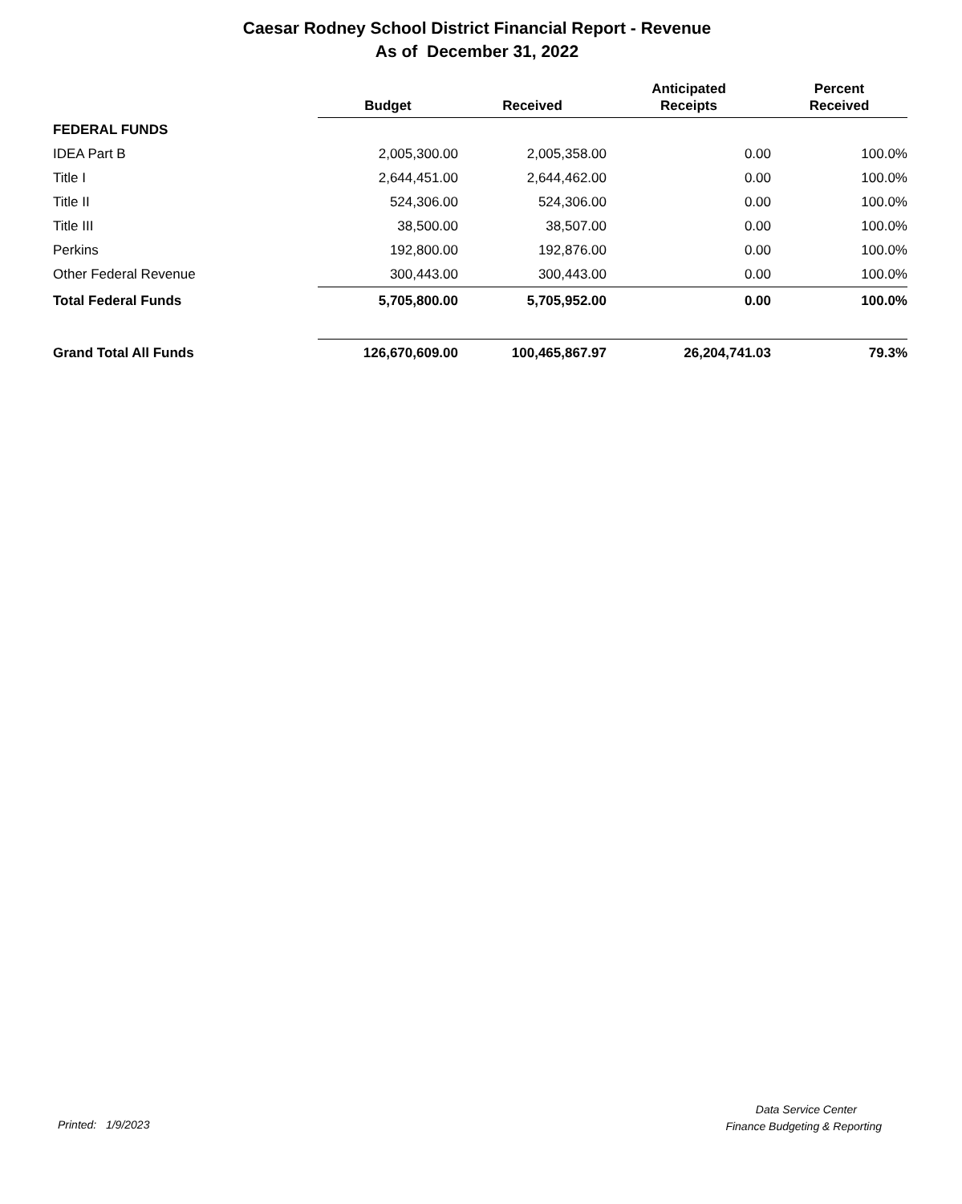Caesar Rodney School District Financial Report - Revenue
As of December 31, 2022
| | Budget | Received | Anticipated Receipts | Percent Received |
| --- | --- | --- | --- | --- |
| FEDERAL FUNDS | | | | |
| IDEA Part B | 2,005,300.00 | 2,005,358.00 | 0.00 | 100.0% |
| Title I | 2,644,451.00 | 2,644,462.00 | 0.00 | 100.0% |
| Title II | 524,306.00 | 524,306.00 | 0.00 | 100.0% |
| Title III | 38,500.00 | 38,507.00 | 0.00 | 100.0% |
| Perkins | 192,800.00 | 192,876.00 | 0.00 | 100.0% |
| Other Federal Revenue | 300,443.00 | 300,443.00 | 0.00 | 100.0% |
| Total Federal Funds | 5,705,800.00 | 5,705,952.00 | 0.00 | 100.0% |
| Grand Total All Funds | 126,670,609.00 | 100,465,867.97 | 26,204,741.03 | 79.3% |
Printed: 1/9/2023
Data Service Center
Finance Budgeting & Reporting